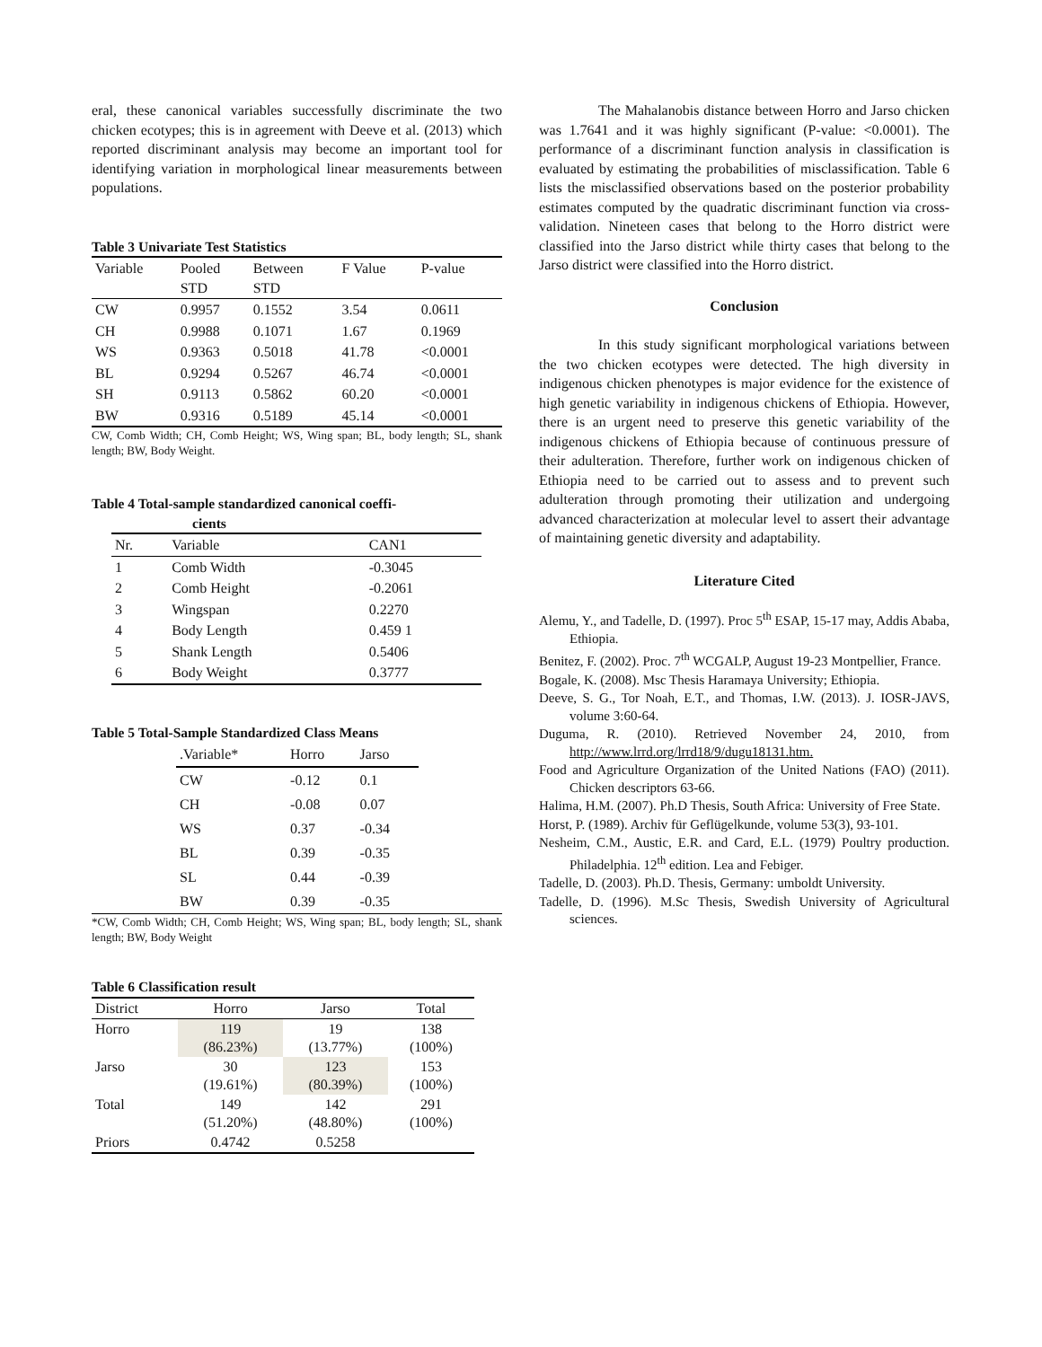eral, these canonical variables successfully discriminate the two chicken ecotypes; this is in agreement with Deeve et al. (2013) which reported discriminant analysis may become an important tool for identifying variation in morphological linear measurements between populations.
Table 3 Univariate Test Statistics
| Variable | Pooled STD | Between STD | F Value | P-value |
| --- | --- | --- | --- | --- |
| CW | 0.9957 | 0.1552 | 3.54 | 0.0611 |
| CH | 0.9988 | 0.1071 | 1.67 | 0.1969 |
| WS | 0.9363 | 0.5018 | 41.78 | <0.0001 |
| BL | 0.9294 | 0.5267 | 46.74 | <0.0001 |
| SH | 0.9113 | 0.5862 | 60.20 | <0.0001 |
| BW | 0.9316 | 0.5189 | 45.14 | <0.0001 |
CW, Comb Width; CH, Comb Height; WS, Wing span; BL, body length; SL, shank length; BW, Body Weight.
Table 4 Total-sample standardized canonical coeffi-
cients
| Nr. | Variable | CAN1 |
| --- | --- | --- |
| 1 | Comb Width | -0.3045 |
| 2 | Comb Height | -0.2061 |
| 3 | Wingspan | 0.2270 |
| 4 | Body Length | 0.459 1 |
| 5 | Shank Length | 0.5406 |
| 6 | Body Weight | 0.3777 |
Table 5 Total-Sample Standardized Class Means
| .Variable* | Horro | Jarso |
| --- | --- | --- |
| CW | -0.12 | 0.1 |
| CH | -0.08 | 0.07 |
| WS | 0.37 | -0.34 |
| BL | 0.39 | -0.35 |
| SL | 0.44 | -0.39 |
| BW | 0.39 | -0.35 |
*CW, Comb Width; CH, Comb Height; WS, Wing span; BL, body length; SL, shank length; BW, Body Weight
Table 6 Classification result
| District | Horro | Jarso | Total |
| --- | --- | --- | --- |
| Horro | 119 (86.23%) | 19 (13.77%) | 138 (100%) |
| Jarso | 30 (19.61%) | 123 (80.39%) | 153 (100%) |
| Total | 149 (51.20%) | 142 (48.80%) | 291 (100%) |
| Priors | 0.4742 | 0.5258 | |
The Mahalanobis distance between Horro and Jarso chicken was 1.7641 and it was highly significant (P-value: <0.0001). The performance of a discriminant function analysis in classification is evaluated by estimating the probabilities of misclassification. Table 6 lists the misclassified observations based on the posterior probability estimates computed by the quadratic discriminant function via cross-validation. Nineteen cases that belong to the Horro district were classified into the Jarso district while thirty cases that belong to the Jarso district were classified into the Horro district.
Conclusion
In this study significant morphological variations between the two chicken ecotypes were detected. The high diversity in indigenous chicken phenotypes is major evidence for the existence of high genetic variability in indigenous chickens of Ethiopia. However, there is an urgent need to preserve this genetic variability of the indigenous chickens of Ethiopia because of continuous pressure of their adulteration. Therefore, further work on indigenous chicken of Ethiopia need to be carried out to assess and to prevent such adulteration through promoting their utilization and undergoing advanced characterization at molecular level to assert their advantage of maintaining genetic diversity and adaptability.
Literature Cited
Alemu, Y., and Tadelle, D. (1997). Proc 5<sup>th</sup> ESAP, 15-17 may, Addis Ababa, Ethiopia.
Benitez, F. (2002). Proc. 7<sup>th</sup> WCGALP, August 19-23 Montpellier, France.
Bogale, K. (2008). Msc Thesis Haramaya University; Ethiopia.
Deeve, S. G., Tor Noah, E.T., and Thomas, I.W. (2013). J. IOSR-JAVS, volume 3:60-64.
Duguma, R. (2010). Retrieved November 24, 2010, from http://www.lrrd.org/lrrd18/9/dugu18131.htm.
Food and Agriculture Organization of the United Nations (FAO) (2011). Chicken descriptors 63-66.
Halima, H.M. (2007). Ph.D Thesis, South Africa: University of Free State.
Horst, P. (1989). Archiv für Geflügelkunde, volume 53(3), 93-101.
Nesheim, C.M., Austic, E.R. and Card, E.L. (1979) Poultry production. Philadelphia. 12<sup>th</sup> edition. Lea and Febiger.
Tadelle, D. (2003). Ph.D. Thesis, Germany: umboldt University.
Tadelle, D. (1996). M.Sc Thesis, Swedish University of Agricultural sciences.